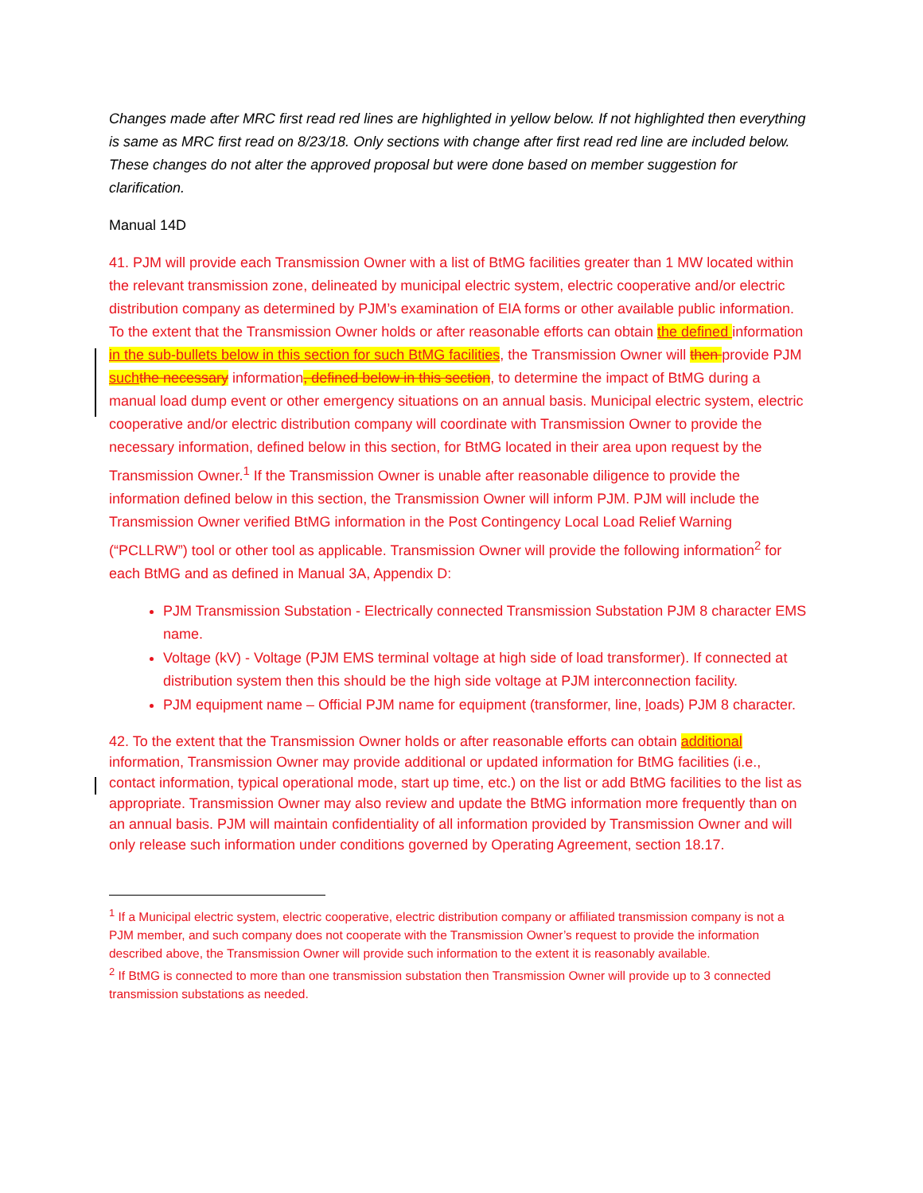Changes made after MRC first read red lines are highlighted in yellow below. If not highlighted then everything is same as MRC first read on 8/23/18. Only sections with change after first read red line are included below. These changes do not alter the approved proposal but were done based on member suggestion for clarification.
Manual 14D
41. PJM will provide each Transmission Owner with a list of BtMG facilities greater than 1 MW located within the relevant transmission zone, delineated by municipal electric system, electric cooperative and/or electric distribution company as determined by PJM’s examination of EIA forms or other available public information. To the extent that the Transmission Owner holds or after reasonable efforts can obtain the defined information in the sub-bullets below in this section for such BtMG facilities, the Transmission Owner will then provide PJM suchthe necessary information, defined below in this section, to determine the impact of BtMG during a manual load dump event or other emergency situations on an annual basis. Municipal electric system, electric cooperative and/or electric distribution company will coordinate with Transmission Owner to provide the necessary information, defined below in this section, for BtMG located in their area upon request by the Transmission Owner.<sup>1</sup> If the Transmission Owner is unable after reasonable diligence to provide the information defined below in this section, the Transmission Owner will inform PJM. PJM will include the Transmission Owner verified BtMG information in the Post Contingency Local Load Relief Warning (“PCLLRW”) tool or other tool as applicable. Transmission Owner will provide the following information<sup>2</sup> for each BtMG and as defined in Manual 3A, Appendix D:
PJM Transmission Substation - Electrically connected Transmission Substation PJM 8 character EMS name.
Voltage (kV) - Voltage (PJM EMS terminal voltage at high side of load transformer). If connected at distribution system then this should be the high side voltage at PJM interconnection facility.
PJM equipment name – Official PJM name for equipment (transformer, line, loads) PJM 8 character.
42. To the extent that the Transmission Owner holds or after reasonable efforts can obtain additional information, Transmission Owner may provide additional or updated information for BtMG facilities (i.e., contact information, typical operational mode, start up time, etc.) on the list or add BtMG facilities to the list as appropriate. Transmission Owner may also review and update the BtMG information more frequently than on an annual basis. PJM will maintain confidentiality of all information provided by Transmission Owner and will only release such information under conditions governed by Operating Agreement, section 18.17.
<sup>1</sup> If a Municipal electric system, electric cooperative, electric distribution company or affiliated transmission company is not a PJM member, and such company does not cooperate with the Transmission Owner’s request to provide the information described above, the Transmission Owner will provide such information to the extent it is reasonably available.
<sup>2</sup> If BtMG is connected to more than one transmission substation then Transmission Owner will provide up to 3 connected transmission substations as needed.